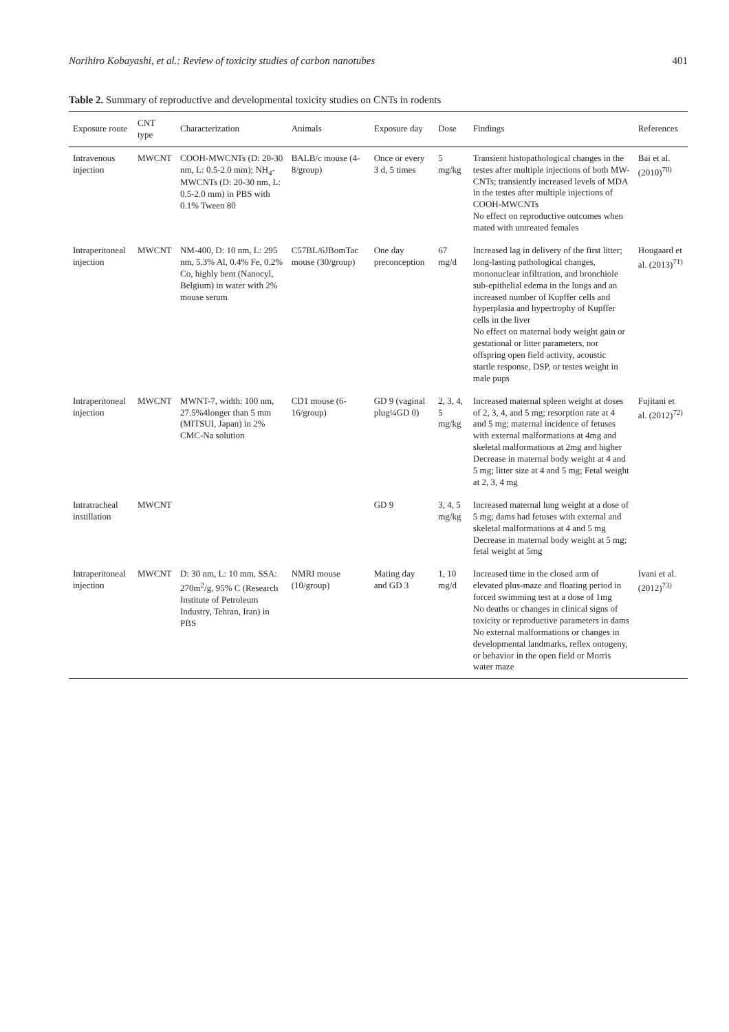Norihiro Kobayashi, et al.: Review of toxicity studies of carbon nanotubes 401
Table 2. Summary of reproductive and developmental toxicity studies on CNTs in rodents
| Exposure route | CNT type | Characterization | Animals | Exposure day | Dose | Findings | References |
| --- | --- | --- | --- | --- | --- | --- | --- |
| Intravenous injection | MWCNT | COOH-MWCNTs (D: 20-30 nm, L: 0.5-2.0 mm); NH<sub>4</sub>-MWCNTs (D: 20-30 nm, L: 0.5-2.0 mm) in PBS with 0.1% Tween 80 | BALB/c mouse (4-8/group) | Once or every 3 d, 5 times | 5 mg/kg | Transient histopathological changes in the testes after multiple injections of both MW-CNTs; transiently increased levels of MDA in the testes after multiple injections of COOH-MWCNTs No effect on reproductive outcomes when mated with untreated females | Bai et al. (2010)<sup>70)</sup> |
| Intraperitoneal injection | MWCNT | NM-400, D: 10 nm, L: 295 nm, 5.3% Al, 0.4% Fe, 0.2% Co, highly bent (Nanocyl, Belgium) in water with 2% mouse serum | C57BL/6JBomTac mouse (30/group) | One day preconception | 67 mg/d | Increased lag in delivery of the first litter; long-lasting pathological changes, mononuclear infiltration, and bronchiole sub-epithelial edema in the lungs and an increased number of Kupffer cells and hyperplasia and hypertrophy of Kupffer cells in the liver No effect on maternal body weight gain or gestational or litter parameters, nor offspring open field activity, acoustic startle response, DSP, or testes weight in male pups | Hougaard et al. (2013)<sup>71)</sup> |
| Intraperitoneal injection | MWCNT | MWNT-7, width: 100 nm, 27.5%4longer than 5 mm (MITSUI, Japan) in 2% CMC-Na solution | CD1 mouse (6-16/group) | GD 9 (vaginal plug¼GD 0) | 2, 3, 4, 5 mg/kg | Increased maternal spleen weight at doses of 2, 3, 4, and 5 mg; resorption rate at 4 and 5 mg; maternal incidence of fetuses with external malformations at 4mg and skeletal malformations at 2mg and higher Decrease in maternal body weight at 4 and 5 mg; litter size at 4 and 5 mg; Fetal weight at 2, 3, 4 mg | Fujitani et al. (2012)<sup>72)</sup> |
| Intratracheal instillation | MWCNT | | | GD 9 | 3, 4, 5 mg/kg | Increased maternal lung weight at a dose of 5 mg; dams had fetuses with external and skeletal malformations at 4 and 5 mg Decrease in maternal body weight at 5 mg; fetal weight at 5mg | |
| Intraperitoneal injection | MWCNT | D: 30 nm, L: 10 mm, SSA: 270m<sup>2</sup>/g, 95% C (Research Institute of Petroleum Industry, Tehran, Iran) in PBS | NMRI mouse (10/group) | Mating day and GD 3 | 1, 10 mg/d | Increased time in the closed arm of elevated plus-maze and floating period in forced swimming test at a dose of 1mg No deaths or changes in clinical signs of toxicity or reproductive parameters in dams No external malformations or changes in developmental landmarks, reflex ontogeny, or behavior in the open field or Morris water maze | Ivani et al. (2012)<sup>73)</sup> |